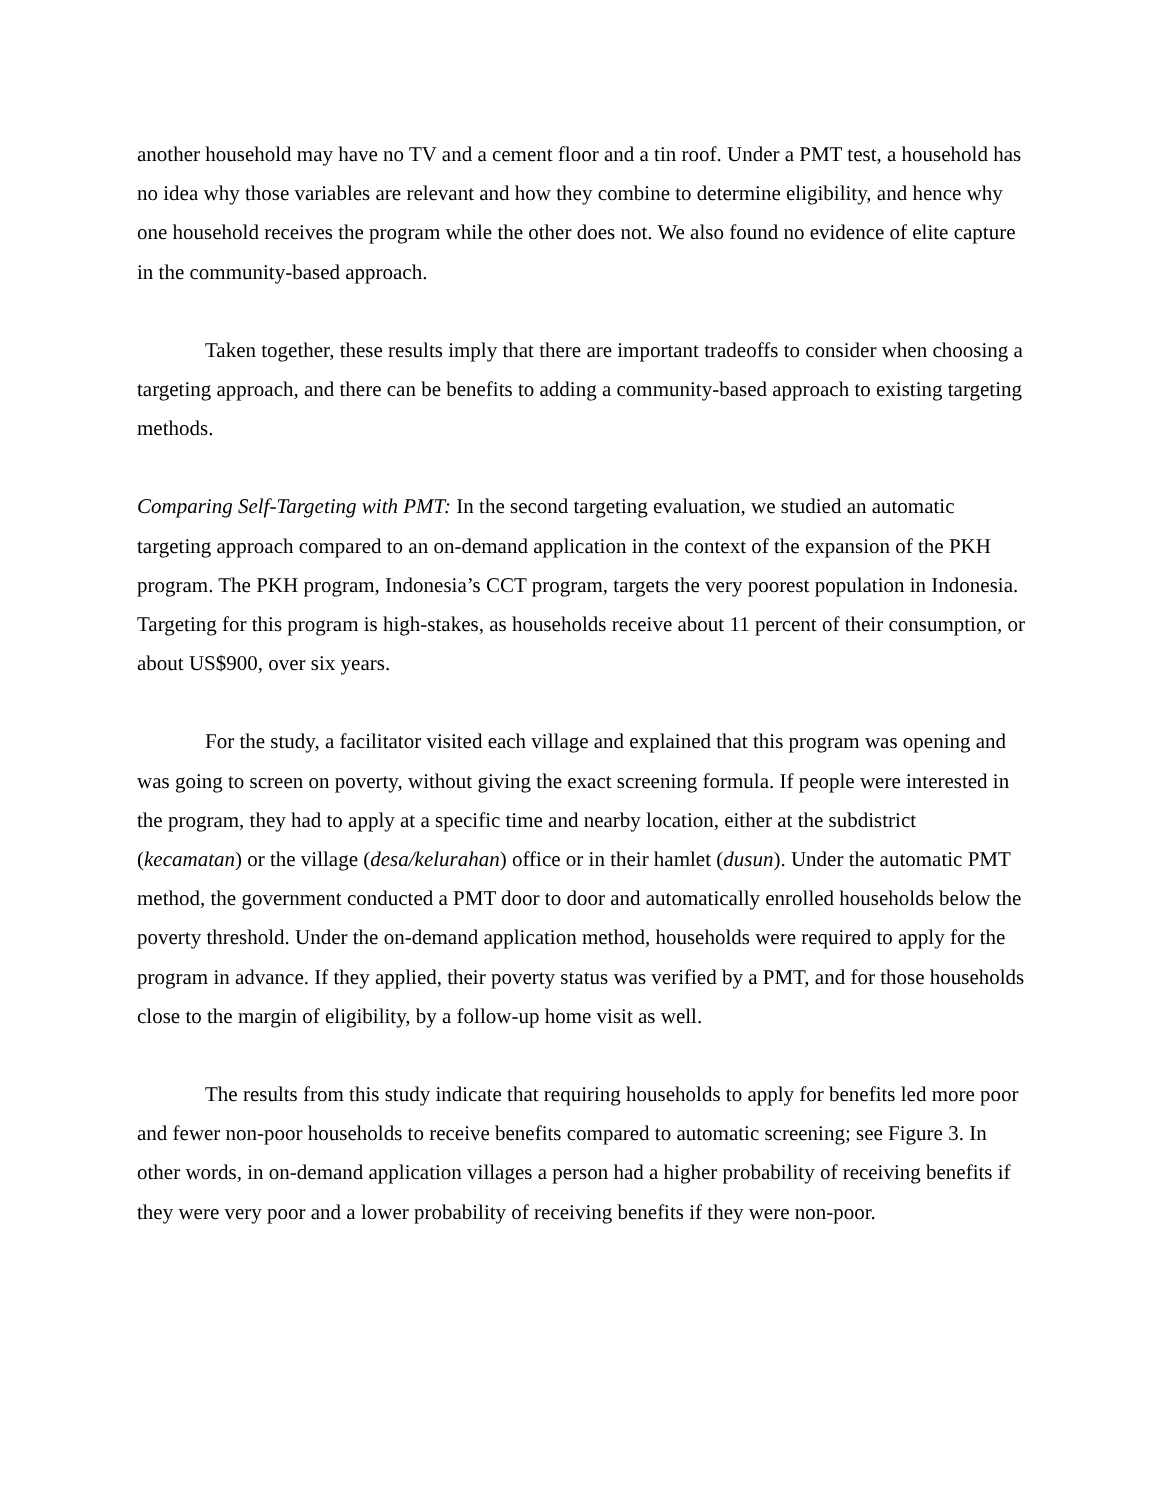another household may have no TV and a cement floor and a tin roof. Under a PMT test, a household has no idea why those variables are relevant and how they combine to determine eligibility, and hence why one household receives the program while the other does not. We also found no evidence of elite capture in the community-based approach.
Taken together, these results imply that there are important tradeoffs to consider when choosing a targeting approach, and there can be benefits to adding a community-based approach to existing targeting methods.
Comparing Self-Targeting with PMT: In the second targeting evaluation, we studied an automatic targeting approach compared to an on-demand application in the context of the expansion of the PKH program. The PKH program, Indonesia’s CCT program, targets the very poorest population in Indonesia. Targeting for this program is high-stakes, as households receive about 11 percent of their consumption, or about US$900, over six years.
For the study, a facilitator visited each village and explained that this program was opening and was going to screen on poverty, without giving the exact screening formula. If people were interested in the program, they had to apply at a specific time and nearby location, either at the subdistrict (kecamatan) or the village (desa/kelurahan) office or in their hamlet (dusun). Under the automatic PMT method, the government conducted a PMT door to door and automatically enrolled households below the poverty threshold. Under the on-demand application method, households were required to apply for the program in advance. If they applied, their poverty status was verified by a PMT, and for those households close to the margin of eligibility, by a follow-up home visit as well.
The results from this study indicate that requiring households to apply for benefits led more poor and fewer non-poor households to receive benefits compared to automatic screening; see Figure 3. In other words, in on-demand application villages a person had a higher probability of receiving benefits if they were very poor and a lower probability of receiving benefits if they were non-poor.